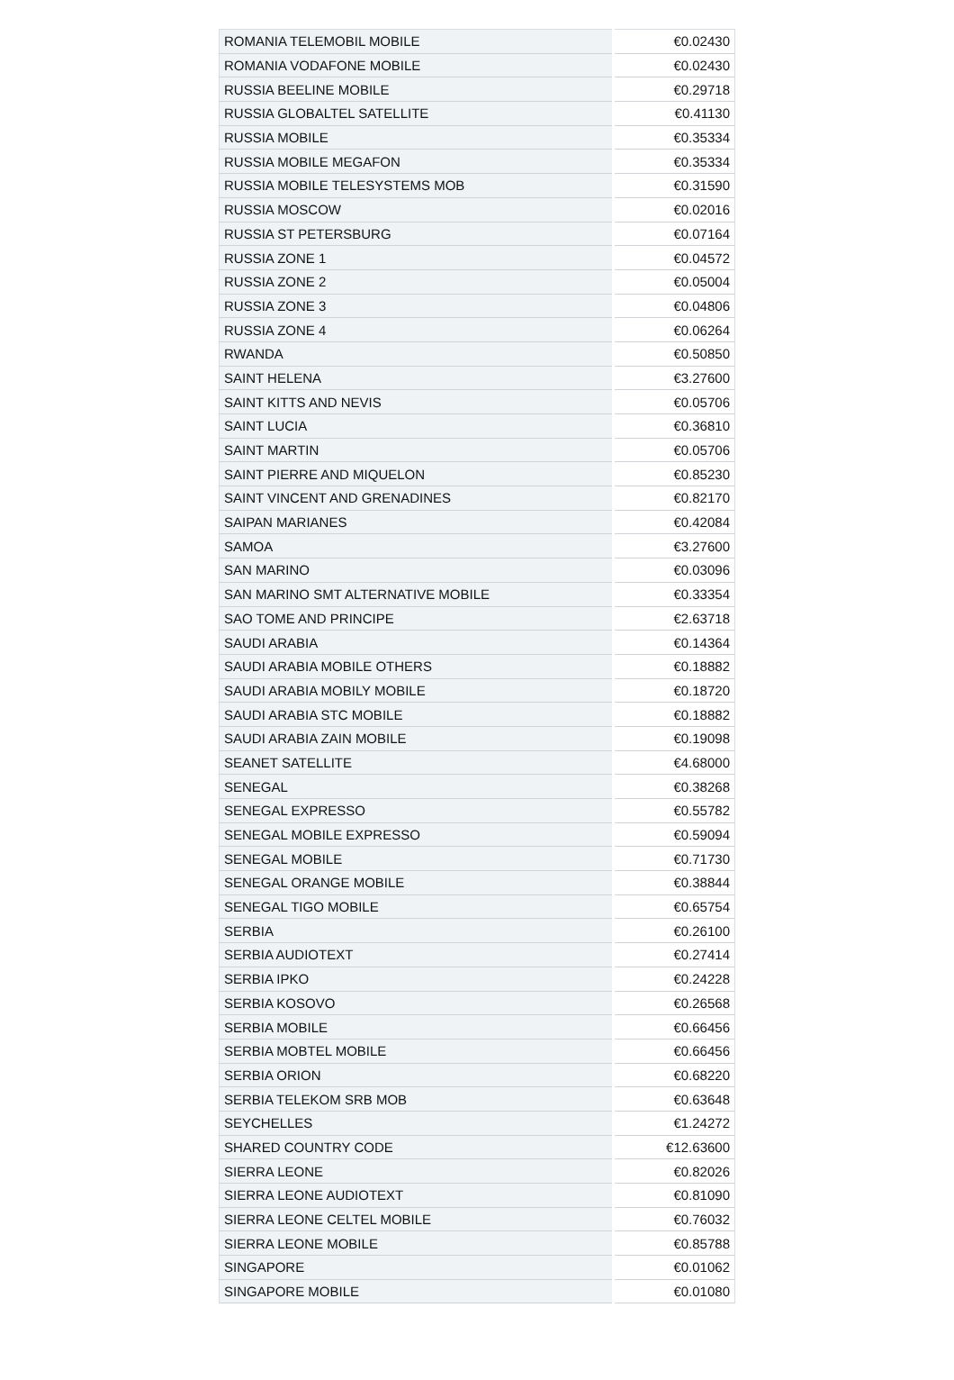| ROMANIA TELEMOBIL MOBILE | €0.02430 |
| ROMANIA VODAFONE MOBILE | €0.02430 |
| RUSSIA BEELINE MOBILE | €0.29718 |
| RUSSIA GLOBALTEL SATELLITE | €0.41130 |
| RUSSIA MOBILE | €0.35334 |
| RUSSIA MOBILE MEGAFON | €0.35334 |
| RUSSIA MOBILE TELESYSTEMS MOB | €0.31590 |
| RUSSIA MOSCOW | €0.02016 |
| RUSSIA ST PETERSBURG | €0.07164 |
| RUSSIA ZONE 1 | €0.04572 |
| RUSSIA ZONE 2 | €0.05004 |
| RUSSIA ZONE 3 | €0.04806 |
| RUSSIA ZONE 4 | €0.06264 |
| RWANDA | €0.50850 |
| SAINT HELENA | €3.27600 |
| SAINT KITTS AND NEVIS | €0.05706 |
| SAINT LUCIA | €0.36810 |
| SAINT MARTIN | €0.05706 |
| SAINT PIERRE AND MIQUELON | €0.85230 |
| SAINT VINCENT AND GRENADINES | €0.82170 |
| SAIPAN MARIANES | €0.42084 |
| SAMOA | €3.27600 |
| SAN MARINO | €0.03096 |
| SAN MARINO SMT ALTERNATIVE MOBILE | €0.33354 |
| SAO TOME AND PRINCIPE | €2.63718 |
| SAUDI ARABIA | €0.14364 |
| SAUDI ARABIA MOBILE OTHERS | €0.18882 |
| SAUDI ARABIA MOBILY MOBILE | €0.18720 |
| SAUDI ARABIA STC MOBILE | €0.18882 |
| SAUDI ARABIA ZAIN MOBILE | €0.19098 |
| SEANET SATELLITE | €4.68000 |
| SENEGAL | €0.38268 |
| SENEGAL EXPRESSO | €0.55782 |
| SENEGAL MOBILE EXPRESSO | €0.59094 |
| SENEGAL MOBILE | €0.71730 |
| SENEGAL ORANGE MOBILE | €0.38844 |
| SENEGAL TIGO MOBILE | €0.65754 |
| SERBIA | €0.26100 |
| SERBIA AUDIOTEXT | €0.27414 |
| SERBIA IPKO | €0.24228 |
| SERBIA KOSOVO | €0.26568 |
| SERBIA MOBILE | €0.66456 |
| SERBIA MOBTEL MOBILE | €0.66456 |
| SERBIA ORION | €0.68220 |
| SERBIA TELEKOM SRB MOB | €0.63648 |
| SEYCHELLES | €1.24272 |
| SHARED COUNTRY CODE | €12.63600 |
| SIERRA LEONE | €0.82026 |
| SIERRA LEONE AUDIOTEXT | €0.81090 |
| SIERRA LEONE CELTEL MOBILE | €0.76032 |
| SIERRA LEONE MOBILE | €0.85788 |
| SINGAPORE | €0.01062 |
| SINGAPORE MOBILE | €0.01080 |